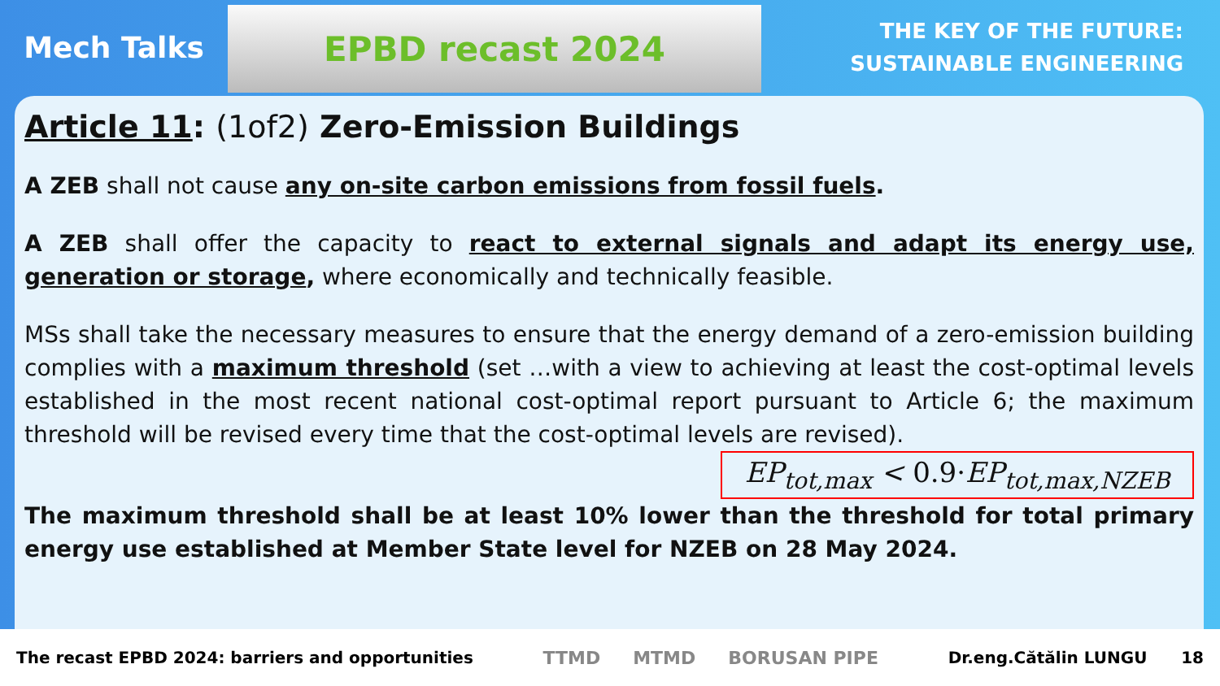Mech Talks
EPBD recast 2024
THE KEY OF THE FUTURE:
SUSTAINABLE ENGINEERING
Article 11: (1of2) Zero-Emission Buildings
A ZEB shall not cause any on-site carbon emissions from fossil fuels.
A ZEB shall offer the capacity to react to external signals and adapt its energy use, generation or storage, where economically and technically feasible.
MSs shall take the necessary measures to ensure that the energy demand of a zero-emission building complies with a maximum threshold (set …with a view to achieving at least the cost-optimal levels established in the most recent national cost-optimal report pursuant to Article 6; the maximum threshold will be revised every time that the cost-optimal levels are revised).
EP<sub>tot,max</sub> < 0.9·EP<sub>tot,max,NZEB</sub>
The maximum threshold shall be at least 10% lower than the threshold for total primary energy use established at Member State level for NZEB on 28 May 2024.
The recast EPBD 2024: barriers and opportunities TTMD MTMD BORUSAN PIPE Dr.eng.Cătălin LUNGU 18